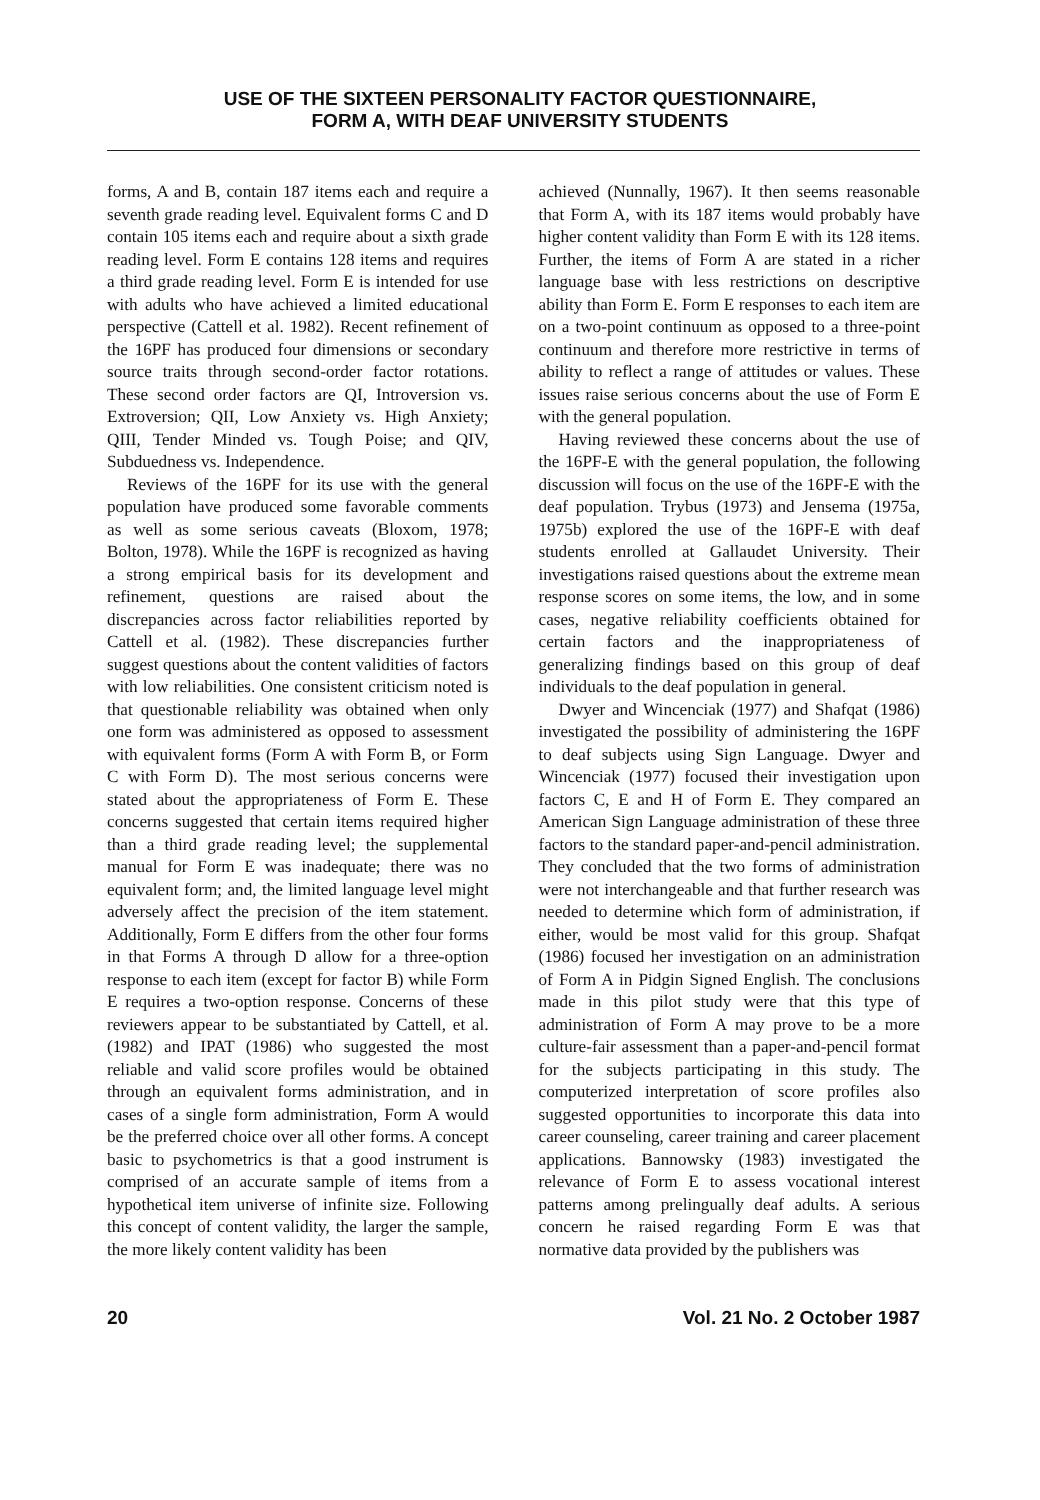USE OF THE SIXTEEN PERSONALITY FACTOR QUESTIONNAIRE,
FORM A, WITH DEAF UNIVERSITY STUDENTS
forms, A and B, contain 187 items each and require a seventh grade reading level. Equivalent forms C and D contain 105 items each and require about a sixth grade reading level. Form E contains 128 items and requires a third grade reading level. Form E is intended for use with adults who have achieved a limited educational perspective (Cattell et al. 1982). Recent refinement of the 16PF has produced four dimensions or secondary source traits through second-order factor rotations. These second order factors are QI, Introversion vs. Extroversion; QII, Low Anxiety vs. High Anxiety; QIII, Tender Minded vs. Tough Poise; and QIV, Subduedness vs. Independence.
Reviews of the 16PF for its use with the general population have produced some favorable comments as well as some serious caveats (Bloxom, 1978; Bolton, 1978). While the 16PF is recognized as having a strong empirical basis for its development and refinement, questions are raised about the discrepancies across factor reliabilities reported by Cattell et al. (1982). These discrepancies further suggest questions about the content validities of factors with low reliabilities. One consistent criticism noted is that questionable reliability was obtained when only one form was administered as opposed to assessment with equivalent forms (Form A with Form B, or Form C with Form D). The most serious concerns were stated about the appropriateness of Form E. These concerns suggested that certain items required higher than a third grade reading level; the supplemental manual for Form E was inadequate; there was no equivalent form; and, the limited language level might adversely affect the precision of the item statement. Additionally, Form E differs from the other four forms in that Forms A through D allow for a three-option response to each item (except for factor B) while Form E requires a two-option response. Concerns of these reviewers appear to be substantiated by Cattell, et al. (1982) and IPAT (1986) who suggested the most reliable and valid score profiles would be obtained through an equivalent forms administration, and in cases of a single form administration, Form A would be the preferred choice over all other forms. A concept basic to psychometrics is that a good instrument is comprised of an accurate sample of items from a hypothetical item universe of infinite size. Following this concept of content validity, the larger the sample, the more likely content validity has been
achieved (Nunnally, 1967). It then seems reasonable that Form A, with its 187 items would probably have higher content validity than Form E with its 128 items. Further, the items of Form A are stated in a richer language base with less restrictions on descriptive ability than Form E. Form E responses to each item are on a two-point continuum as opposed to a three-point continuum and therefore more restrictive in terms of ability to reflect a range of attitudes or values. These issues raise serious concerns about the use of Form E with the general population.
Having reviewed these concerns about the use of the 16PF-E with the general population, the following discussion will focus on the use of the 16PF-E with the deaf population. Trybus (1973) and Jensema (1975a, 1975b) explored the use of the 16PF-E with deaf students enrolled at Gallaudet University. Their investigations raised questions about the extreme mean response scores on some items, the low, and in some cases, negative reliability coefficients obtained for certain factors and the inappropriateness of generalizing findings based on this group of deaf individuals to the deaf population in general.
Dwyer and Wincenciak (1977) and Shafqat (1986) investigated the possibility of administering the 16PF to deaf subjects using Sign Language. Dwyer and Wincenciak (1977) focused their investigation upon factors C, E and H of Form E. They compared an American Sign Language administration of these three factors to the standard paper-and-pencil administration. They concluded that the two forms of administration were not interchangeable and that further research was needed to determine which form of administration, if either, would be most valid for this group. Shafqat (1986) focused her investigation on an administration of Form A in Pidgin Signed English. The conclusions made in this pilot study were that this type of administration of Form A may prove to be a more culture-fair assessment than a paper-and-pencil format for the subjects participating in this study. The computerized interpretation of score profiles also suggested opportunities to incorporate this data into career counseling, career training and career placement applications. Bannowsky (1983) investigated the relevance of Form E to assess vocational interest patterns among prelingually deaf adults. A serious concern he raised regarding Form E was that normative data provided by the publishers was
20 Vol. 21 No. 2 October 1987